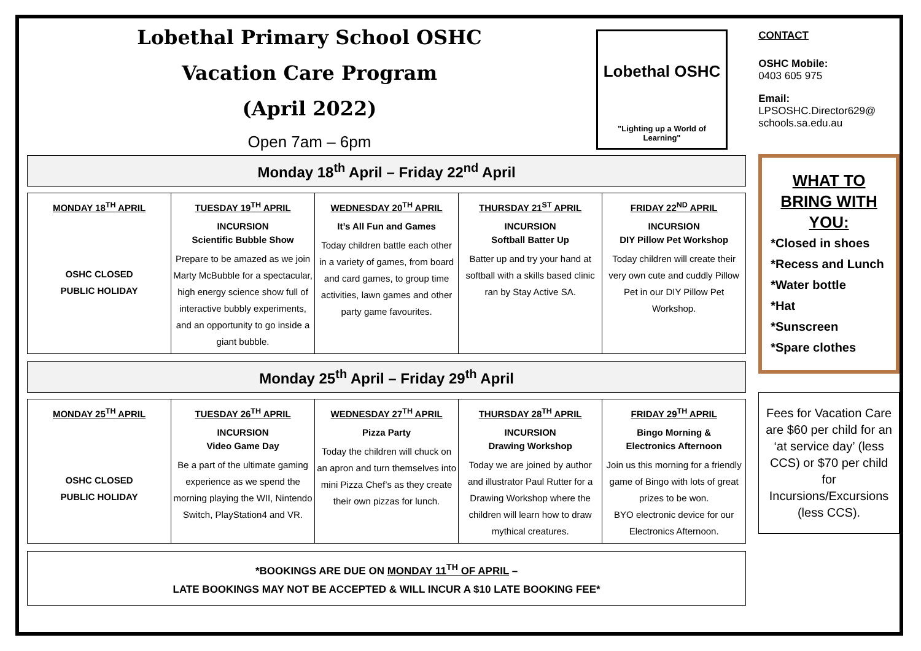Lobethal Primary School OSHC
Vacation Care Program
(April 2022)
Open 7am – 6pm
Lobethal OSHC
"Lighting up a World of Learning"
Monday 18<sup>th</sup> April – Friday 22<sup>nd</sup> April
| MONDAY 18<sup>TH</sup> APRIL OSHC CLOSED PUBLIC HOLIDAY | TUESDAY 19<sup>TH</sup> APRIL INCURSION Scientific Bubble Show Prepare to be amazed as we join Marty McBubble for a spectacular, high energy science show full of interactive bubbly experiments, and an opportunity to go inside a giant bubble. | WEDNESDAY 20<sup>TH</sup> APRIL It’s All Fun and Games Today children battle each other in a variety of games, from board and card games, to group time activities, lawn games and other party game favourites. | THURSDAY 21<sup>ST</sup> APRIL INCURSION Softball Batter Up Batter up and try your hand at softball with a skills based clinic ran by Stay Active SA. | FRIDAY 22<sup>ND</sup> APRIL INCURSION DIY Pillow Pet Workshop Today children will create their very own cute and cuddly Pillow Pet in our DIY Pillow Pet Workshop. |
Monday 25<sup>th</sup> April – Friday 29<sup>th</sup> April
| MONDAY 25<sup>TH</sup> APRIL OSHC CLOSED PUBLIC HOLIDAY | TUESDAY 26<sup>TH</sup> APRIL INCURSION Video Game Day Be a part of the ultimate gaming experience as we spend the morning playing the WII, Nintendo Switch, PlayStation4 and VR. | WEDNESDAY 27<sup>TH</sup> APRIL Pizza Party Today the children will chuck on an apron and turn themselves into mini Pizza Chef’s as they create their own pizzas for lunch. | THURSDAY 28<sup>TH</sup> APRIL INCURSION Drawing Workshop Today we are joined by author and illustrator Paul Rutter for a Drawing Workshop where the children will learn how to draw mythical creatures. | FRIDAY 29<sup>TH</sup> APRIL Bingo Morning & Electronics Afternoon Join us this morning for a friendly game of Bingo with lots of great prizes to be won. BYO electronic device for our Electronics Afternoon. |
*BOOKINGS ARE DUE ON MONDAY 11<sup>TH</sup> OF APRIL –
LATE BOOKINGS MAY NOT BE ACCEPTED & WILL INCUR A $10 LATE BOOKING FEE*
CONTACT
OSHC Mobile:
0403 605 975
Email:
LPSOSHC.Director629@
schools.sa.edu.au
WHAT TO BRING WITH YOU:
*Closed in shoes
*Recess and Lunch
*Water bottle
*Hat
*Sunscreen
*Spare clothes
Fees for Vacation Care are $60 per child for an ‘at service day’ (less CCS) or $70 per child for Incursions/Excursions (less CCS).